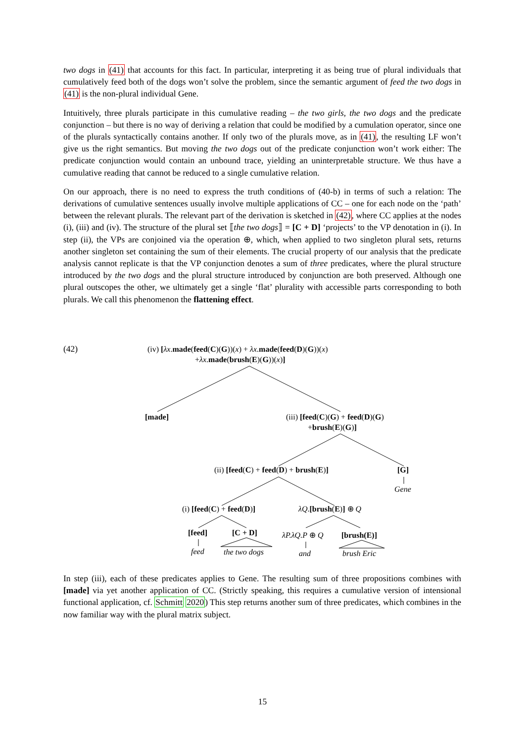two dogs in (41) that accounts for this fact. In particular, interpreting it as being true of plural individuals that cumulatively feed both of the dogs won’t solve the problem, since the semantic argument of feed the two dogs in (41) is the non-plural individual Gene.
Intuitively, three plurals participate in this cumulative reading – the two girls, the two dogs and the predicate conjunction – but there is no way of deriving a relation that could be modified by a cumulation operator, since one of the plurals syntactically contains another. If only two of the plurals move, as in (41), the resulting LF won’t give us the right semantics. But moving the two dogs out of the predicate conjunction won’t work either: The predicate conjunction would contain an unbound trace, yielding an uninterpretable structure. We thus have a cumulative reading that cannot be reduced to a single cumulative relation.
On our approach, there is no need to express the truth conditions of (40-b) in terms of such a relation: The derivations of cumulative sentences usually involve multiple applications of CC – one for each node on the ‘path’ between the relevant plurals. The relevant part of the derivation is sketched in (42), where CC applies at the nodes (i), (iii) and (iv). The structure of the plural set ⟦the two dogs⟧ = [C + D] ‘projects’ to the VP denotation in (i). In step (ii), the VPs are conjoined via the operation ⊕, which, when applied to two singleton plural sets, returns another singleton set containing the sum of their elements. The crucial property of our analysis that the predicate analysis cannot replicate is that the VP conjunction denotes a sum of three predicates, where the plural structure introduced by the two dogs and the plural structure introduced by conjunction are both preserved. Although one plural outscopes the other, we ultimately get a single ‘flat’ plurality with accessible parts corresponding to both plurals. We call this phenomenon the flattening effect.
(42)
(iv) [λx.made(feed(C)(G))(x) + λx.made(feed(D)(G))(x)
+λx.made(brush(E)(G))(x)]
[made]
(iii) [feed(C)(G) + feed(D)(G)
+brush(E)(G)]
(ii) [feed(C) + feed(D) + brush(E)] [G]
Gene
(i) [feed(C) + feed(D)] λQ.[brush(E)] ⊕ Q
[feed] [C + D] λP.λQ.P ⊕ Q [brush(E)]
feed the two dogs and brush Eric
In step (iii), each of these predicates applies to Gene. The resulting sum of three propositions combines with [made] via yet another application of CC. (Strictly speaking, this requires a cumulative version of intensional functional application, cf. Schmitt 2020) This step returns another sum of three predicates, which combines in the now familiar way with the plural matrix subject.
15